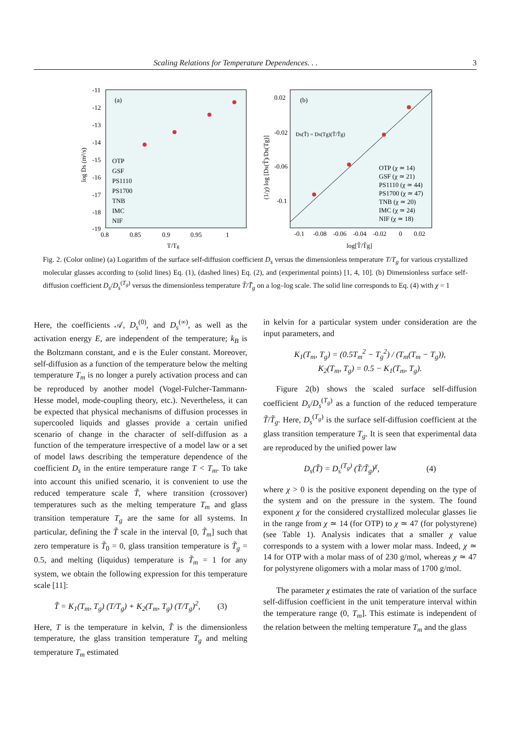Scaling Relations for Temperature Dependences. . . 3
(a)
(b)
-11
-12
-13
-14
-15
-16
-17
-18
-19
0.8
0.85
0.9
0.95
1
T/Tg
0.02
-0.02
-0.06
-0.1
-0.1
-0.08
-0.06
-0.04
-0.02
0
0.02
log[T̃/T̃g]
OTP
GSF
PS1110
PS1700
TNB
IMC
NIF
OTP (χ ≃ 14)
GSF (χ ≃ 21)
PS1110 (χ ≃ 44)
PS1700 (χ ≃ 47)
TNB (χ ≃ 20)
IMC (χ ≃ 24)
NIF (χ ≃ 18)
Ds(T̃) = Ds(Tg)(T̃/T̃g)
log Ds (m²/s)
(1/χ) log [Ds(T̃)/Ds(Tg)]
Fig. 2. (Color online) (a) Logarithm of the surface self-diffusion coefficient D<sub>s</sub> versus the dimensionless temperature T/T<sub>g</sub> for various crystallized molecular glasses according to (solid lines) Eq. (1), (dashed lines) Eq. (2), and (experimental points) [1, 4, 10]. (b) Dimensionless surface self-diffusion coefficient D<sub>s</sub>/D<sub>s</sub><sup>(T<sub>g</sub>)</sup> versus the dimensionless temperature T̃/T̃<sub>g</sub> on a log–log scale. The solid line corresponds to Eq. (4) with χ = 1
Here, the coefficients 𝒜, D<sub>s</sub><sup>(0)</sup>, and D<sub>s</sub><sup>(∞)</sup>, as well as the activation energy E, are independent of the temperature; k<sub>B</sub> is the Boltzmann constant, and e is the Euler constant. Moreover, self-diffusion as a function of the temperature below the melting temperature T<sub>m</sub> is no longer a purely activation process and can be reproduced by another model (Vogel-Fulcher-Tammann-Hesse model, mode-coupling theory, etc.). Nevertheless, it can be expected that physical mechanisms of diffusion processes in supercooled liquids and glasses provide a certain unified scenario of change in the character of self-diffusion as a function of the temperature irrespective of a model law or a set of model laws describing the temperature dependence of the coefficient D<sub>s</sub> in the entire temperature range T < T<sub>m</sub>. To take into account this unified scenario, it is convenient to use the reduced temperature scale T̃, where transition (crossover) temperatures such as the melting temperature T<sub>m</sub> and glass transition temperature T<sub>g</sub> are the same for all systems. In particular, defining the T̃ scale in the interval [0, T̃<sub>m</sub>] such that zero temperature is T̃<sub>0</sub> = 0, glass transition temperature is T̃<sub>g</sub> = 0.5, and melting (liquidus) temperature is T̃<sub>m</sub> = 1 for any system, we obtain the following expression for this temperature scale [11]:
T̃ = K<sub>1</sub>(T<sub>m</sub>, T<sub>g</sub>) (T/T<sub>g</sub>) + K<sub>2</sub>(T<sub>m</sub>, T<sub>g</sub>) (T/T<sub>g</sub>)<sup>2</sup>, (3)
Here, T is the temperature in kelvin, T̃ is the dimensionless temperature, the glass transition temperature T<sub>g</sub> and melting temperature T<sub>m</sub> estimated
in kelvin for a particular system under consideration are the input parameters, and
K<sub>1</sub>(T<sub>m</sub>, T<sub>g</sub>) = (0.5T<sub>m</sub><sup>2</sup> − T<sub>g</sub><sup>2</sup>) / (T<sub>m</sub>(T<sub>m</sub> − T<sub>g</sub>)),
K<sub>2</sub>(T<sub>m</sub>, T<sub>g</sub>) = 0.5 − K<sub>1</sub>(T<sub>m</sub>, T<sub>g</sub>).
Figure 2(b) shows the scaled surface self-diffusion coefficient D<sub>s</sub>/D<sub>s</sub><sup>(T<sub>g</sub>)</sup> as a function of the reduced temperature T̃/T̃<sub>g</sub>. Here, D<sub>s</sub><sup>(T<sub>g</sub>)</sup> is the surface self-diffusion coefficient at the glass transition temperature T<sub>g</sub>. It is seen that experimental data are reproduced by the unified power law
D<sub>s</sub>(T̃) = D<sub>s</sub><sup>(T<sub>g</sub>)</sup> (T̃/T̃<sub>g</sub>)<sup>χ</sup>, (4)
where χ > 0 is the positive exponent depending on the type of the system and on the pressure in the system. The found exponent χ for the considered crystallized molecular glasses lie in the range from χ ≃ 14 (for OTP) to χ ≃ 47 (for polystyrene) (see Table 1). Analysis indicates that a smaller χ value corresponds to a system with a lower molar mass. Indeed, χ ≃ 14 for OTP with a molar mass of of 230 g/mol, whereas χ ≃ 47 for polystyrene oligomers with a molar mass of 1700 g/mol.
The parameter χ estimates the rate of variation of the surface self-diffusion coefficient in the unit temperature interval within the temperature range (0, T<sub>m</sub>]. This estimate is independent of the relation between the melting temperature T<sub>m</sub> and the glass